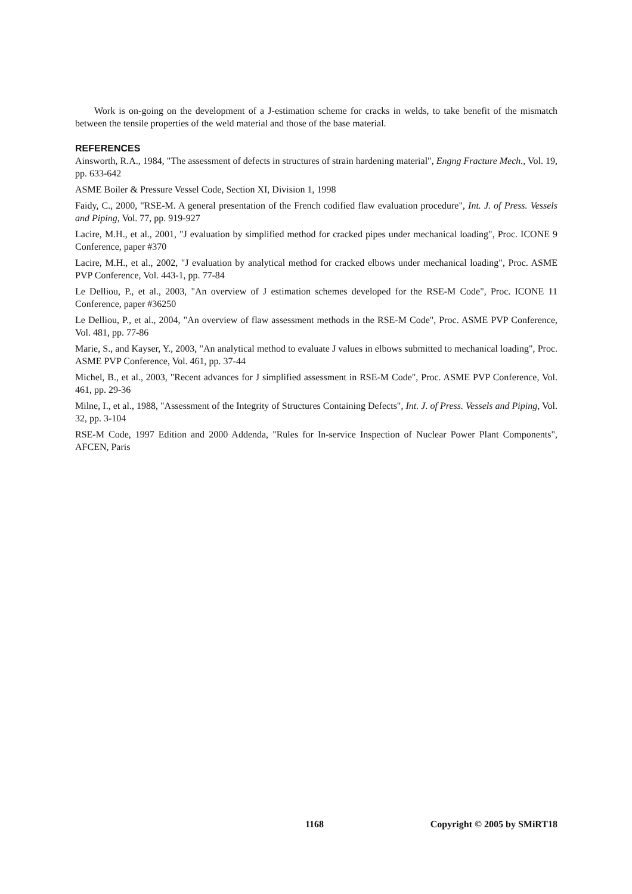Work is on-going on the development of a J-estimation scheme for cracks in welds, to take benefit of the mismatch between the tensile properties of the weld material and those of the base material.
REFERENCES
Ainsworth, R.A., 1984, "The assessment of defects in structures of strain hardening material", Engng Fracture Mech., Vol. 19, pp. 633-642
ASME Boiler & Pressure Vessel Code, Section XI, Division 1, 1998
Faidy, C., 2000, "RSE-M. A general presentation of the French codified flaw evaluation procedure", Int. J. of Press. Vessels and Piping, Vol. 77, pp. 919-927
Lacire, M.H., et al., 2001, "J evaluation by simplified method for cracked pipes under mechanical loading", Proc. ICONE 9 Conference, paper #370
Lacire, M.H., et al., 2002, "J evaluation by analytical method for cracked elbows under mechanical loading", Proc. ASME PVP Conference, Vol. 443-1, pp. 77-84
Le Delliou, P., et al., 2003, "An overview of J estimation schemes developed for the RSE-M Code", Proc. ICONE 11 Conference, paper #36250
Le Delliou, P., et al., 2004, "An overview of flaw assessment methods in the RSE-M Code", Proc. ASME PVP Conference, Vol. 481, pp. 77-86
Marie, S., and Kayser, Y., 2003, "An analytical method to evaluate J values in elbows submitted to mechanical loading", Proc. ASME PVP Conference, Vol. 461, pp. 37-44
Michel, B., et al., 2003, "Recent advances for J simplified assessment in RSE-M Code", Proc. ASME PVP Conference, Vol. 461, pp. 29-36
Milne, I., et al., 1988, "Assessment of the Integrity of Structures Containing Defects", Int. J. of Press. Vessels and Piping, Vol. 32, pp. 3-104
RSE-M Code, 1997 Edition and 2000 Addenda, "Rules for In-service Inspection of Nuclear Power Plant Components", AFCEN, Paris
1168 Copyright © 2005 by SMiRT18